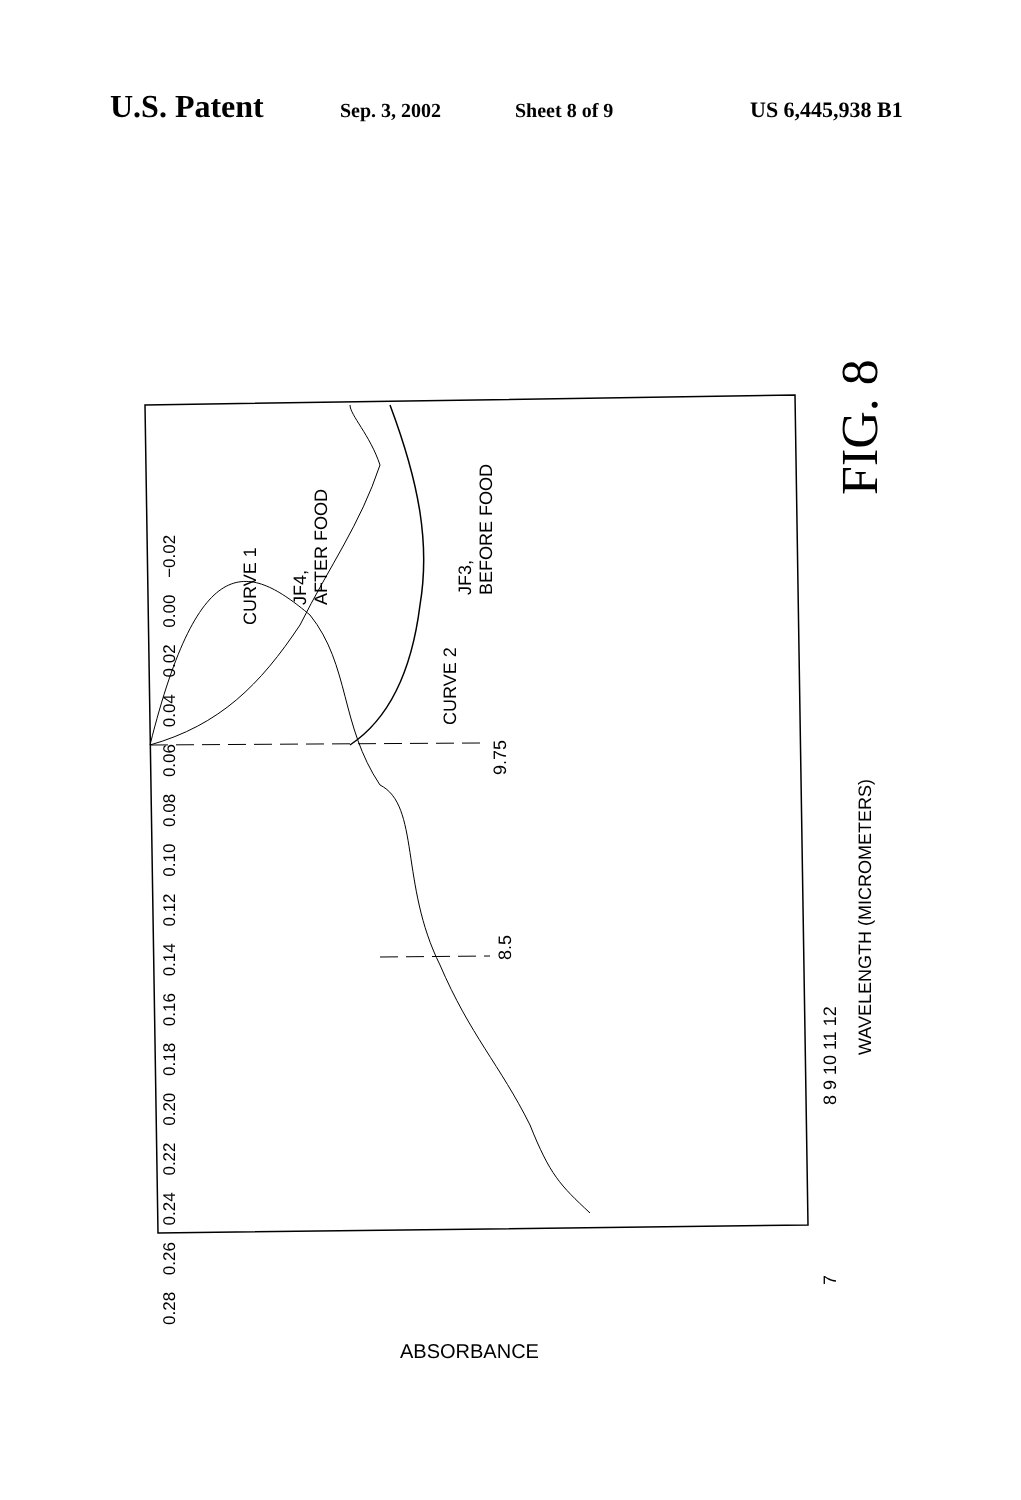U.S. Patent Sep. 3, 2002 Sheet 8 of 9 US 6,445,938 B1
FIG. 8
CURVE 1
JF4,
AFTER FOOD
CURVE 2
JF3,
BEFORE FOOD
9.75
8.5
8 9 10 11 12
WAVELENGTH (MICROMETERS)
0.28 0.26 0.24 0.22 0.20 0.18 0.16 0.14 0.12 0.10 0.08 0.06 0.04 0.02 0.00 −0.02
ABSORBANCE
7